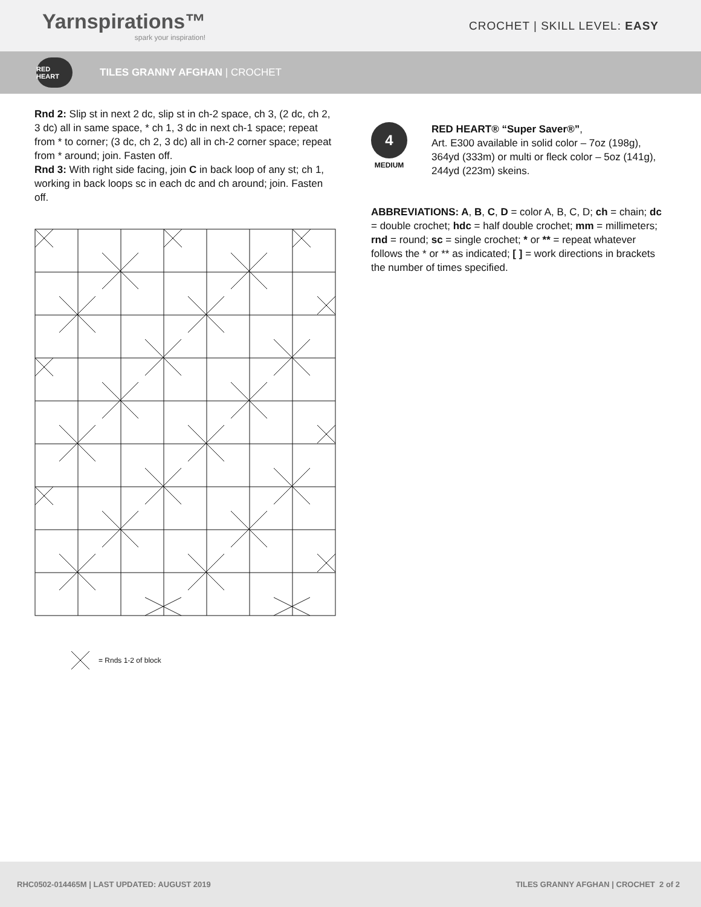Yarnspirations™
spark your inspiration!
CROCHET | SKILL LEVEL: EASY
RED HEART
TILES GRANNY AFGHAN | CROCHET
Rnd 2: Slip st in next 2 dc, slip st in ch-2 space, ch 3, (2 dc, ch 2, 3 dc) all in same space, * ch 1, 3 dc in next ch-1 space; repeat from * to corner; (3 dc, ch 2, 3 dc) all in ch-2 corner space; repeat from * around; join. Fasten off.
Rnd 3: With right side facing, join C in back loop of any st; ch 1, working in back loops sc in each dc and ch around; join. Fasten off.
= Rnds 1-2 of block
4
MEDIUM
RED HEART® “Super Saver®”,
Art. E300 available in solid color – 7oz (198g), 364yd (333m) or multi or fleck color – 5oz (141g), 244yd (223m) skeins.
ABBREVIATIONS: A, B, C, D = color A, B, C, D; ch = chain; dc = double crochet; hdc = half double crochet; mm = millimeters; rnd = round; sc = single crochet; * or ** = repeat whatever follows the * or ** as indicated; [ ] = work directions in brackets the number of times specified.
RHC0502-014465M | LAST UPDATED: AUGUST 2019 TILES GRANNY AFGHAN | CROCHET 2 of 2